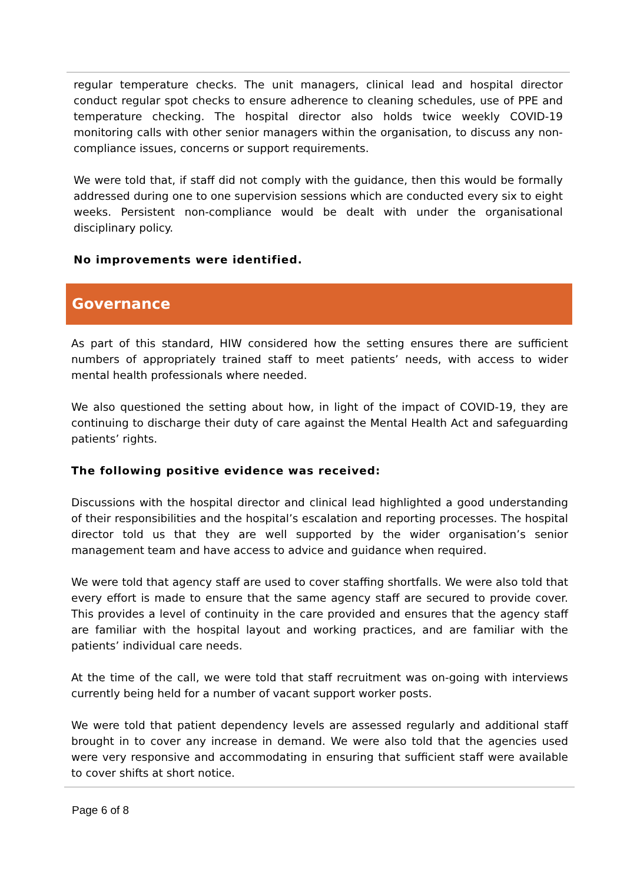regular temperature checks. The unit managers, clinical lead and hospital director conduct regular spot checks to ensure adherence to cleaning schedules, use of PPE and temperature checking. The hospital director also holds twice weekly COVID-19 monitoring calls with other senior managers within the organisation, to discuss any non-compliance issues, concerns or support requirements.
We were told that, if staff did not comply with the guidance, then this would be formally addressed during one to one supervision sessions which are conducted every six to eight weeks. Persistent non-compliance would be dealt with under the organisational disciplinary policy.
No improvements were identified.
Governance
As part of this standard, HIW considered how the setting ensures there are sufficient numbers of appropriately trained staff to meet patients’ needs, with access to wider mental health professionals where needed.
We also questioned the setting about how, in light of the impact of COVID-19, they are continuing to discharge their duty of care against the Mental Health Act and safeguarding patients’ rights.
The following positive evidence was received:
Discussions with the hospital director and clinical lead highlighted a good understanding of their responsibilities and the hospital’s escalation and reporting processes. The hospital director told us that they are well supported by the wider organisation’s senior management team and have access to advice and guidance when required.
We were told that agency staff are used to cover staffing shortfalls. We were also told that every effort is made to ensure that the same agency staff are secured to provide cover. This provides a level of continuity in the care provided and ensures that the agency staff are familiar with the hospital layout and working practices, and are familiar with the patients’ individual care needs.
At the time of the call, we were told that staff recruitment was on-going with interviews currently being held for a number of vacant support worker posts.
We were told that patient dependency levels are assessed regularly and additional staff brought in to cover any increase in demand. We were also told that the agencies used were very responsive and accommodating in ensuring that sufficient staff were available to cover shifts at short notice.
Page 6 of 8